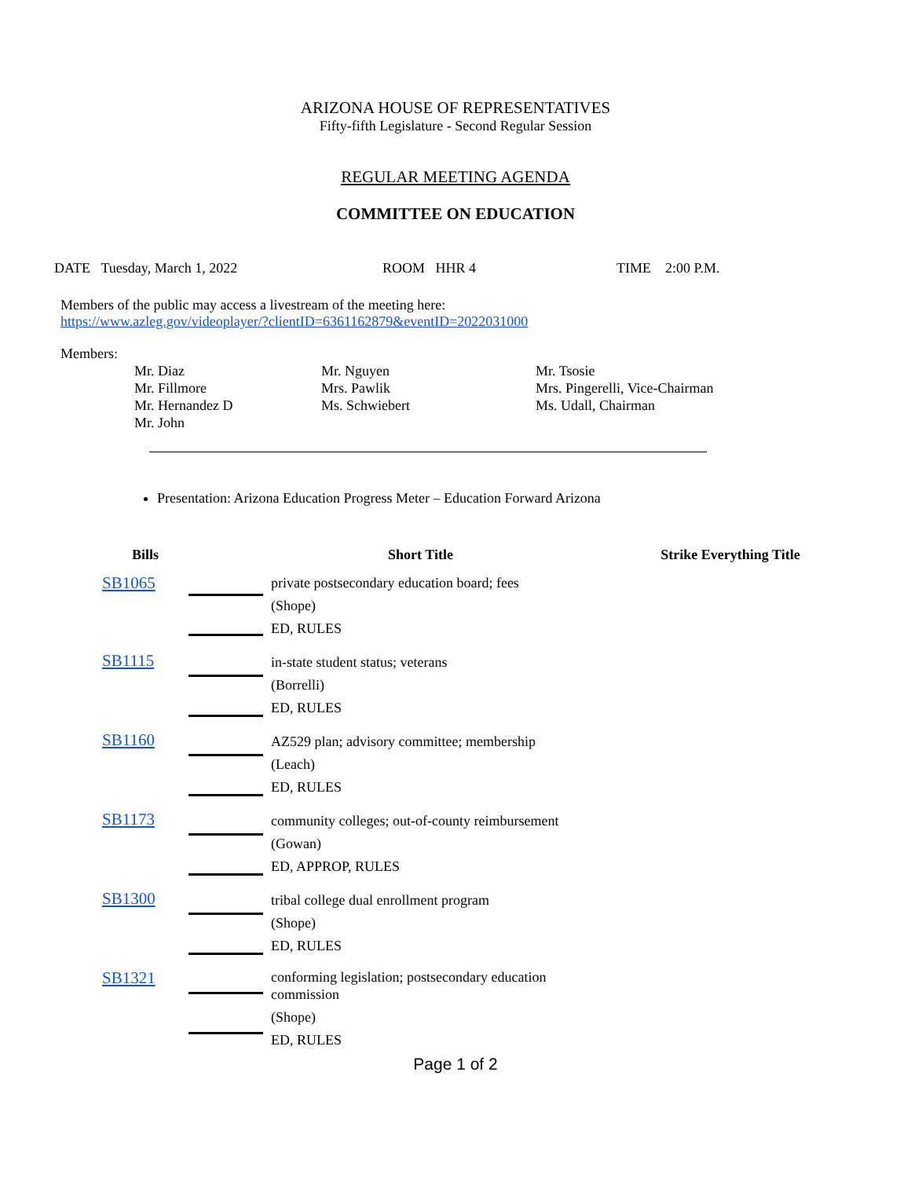ARIZONA HOUSE OF REPRESENTATIVES
Fifty-fifth Legislature - Second Regular Session
REGULAR MEETING AGENDA
COMMITTEE ON EDUCATION
DATE Tuesday, March 1, 2022 ROOM HHR 4 TIME 2:00 P.M.
Members of the public may access a livestream of the meeting here:
https://www.azleg.gov/videoplayer/?clientID=6361162879&eventID=2022031000
Members:
Mr. Diaz
Mr. Fillmore
Mr. Hernandez D
Mr. John
Mr. Nguyen
Mrs. Pawlik
Ms. Schwiebert
Mr. Tsosie
Mrs. Pingerelli, Vice-Chairman
Ms. Udall, Chairman
Presentation: Arizona Education Progress Meter – Education Forward Arizona
| Bills | | Short Title | Strike Everything Title |
| --- | --- | --- | --- |
| SB1065 | | private postsecondary education board; fees (Shope) ED, RULES | |
| SB1115 | | in-state student status; veterans (Borrelli) ED, RULES | |
| SB1160 | | AZ529 plan; advisory committee; membership (Leach) ED, RULES | |
| SB1173 | | community colleges; out-of-county reimbursement (Gowan) ED, APPROP, RULES | |
| SB1300 | | tribal college dual enrollment program (Shope) ED, RULES | |
| SB1321 | | conforming legislation; postsecondary education commission (Shope) ED, RULES | |
Page 1 of 2